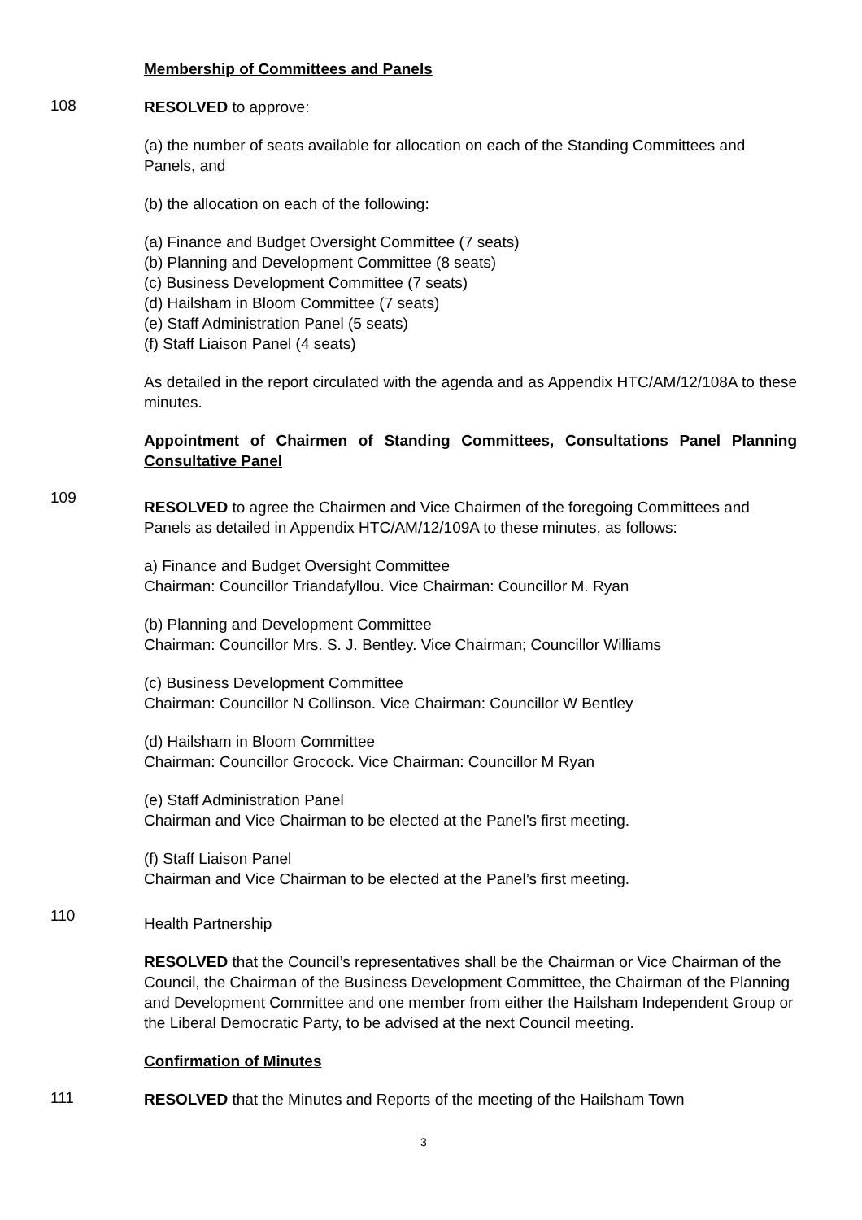Membership of Committees and Panels
108
RESOLVED to approve:
(a) the number of seats available for allocation on each of the Standing Committees and Panels, and
(b) the allocation on each of the following:
(a) Finance and Budget Oversight Committee (7 seats)
(b) Planning and Development Committee (8 seats)
(c) Business Development Committee (7 seats)
(d) Hailsham in Bloom Committee (7 seats)
(e) Staff Administration Panel (5 seats)
(f) Staff Liaison Panel (4 seats)
As detailed in the report circulated with the agenda and as Appendix HTC/AM/12/108A to these minutes.
Appointment of Chairmen of Standing Committees, Consultations Panel Planning Consultative Panel
109
RESOLVED to agree the Chairmen and Vice Chairmen of the foregoing Committees and Panels as detailed in Appendix HTC/AM/12/109A to these minutes, as follows:
a) Finance and Budget Oversight Committee
Chairman: Councillor Triandafyllou. Vice Chairman: Councillor M. Ryan
(b) Planning and Development Committee
Chairman: Councillor Mrs. S. J. Bentley. Vice Chairman; Councillor Williams
(c) Business Development Committee
Chairman: Councillor N Collinson. Vice Chairman: Councillor W Bentley
(d) Hailsham in Bloom Committee
Chairman: Councillor Grocock. Vice Chairman: Councillor M Ryan
(e) Staff Administration Panel
Chairman and Vice Chairman to be elected at the Panel’s first meeting.
(f) Staff Liaison Panel
Chairman and Vice Chairman to be elected at the Panel’s first meeting.
110
Health Partnership
RESOLVED that the Council’s representatives shall be the Chairman or Vice Chairman of the Council, the Chairman of the Business Development Committee, the Chairman of the Planning and Development Committee and one member from either the Hailsham Independent Group or the Liberal Democratic Party, to be advised at the next Council meeting.
Confirmation of Minutes
111
RESOLVED that the Minutes and Reports of the meeting of the Hailsham Town
3